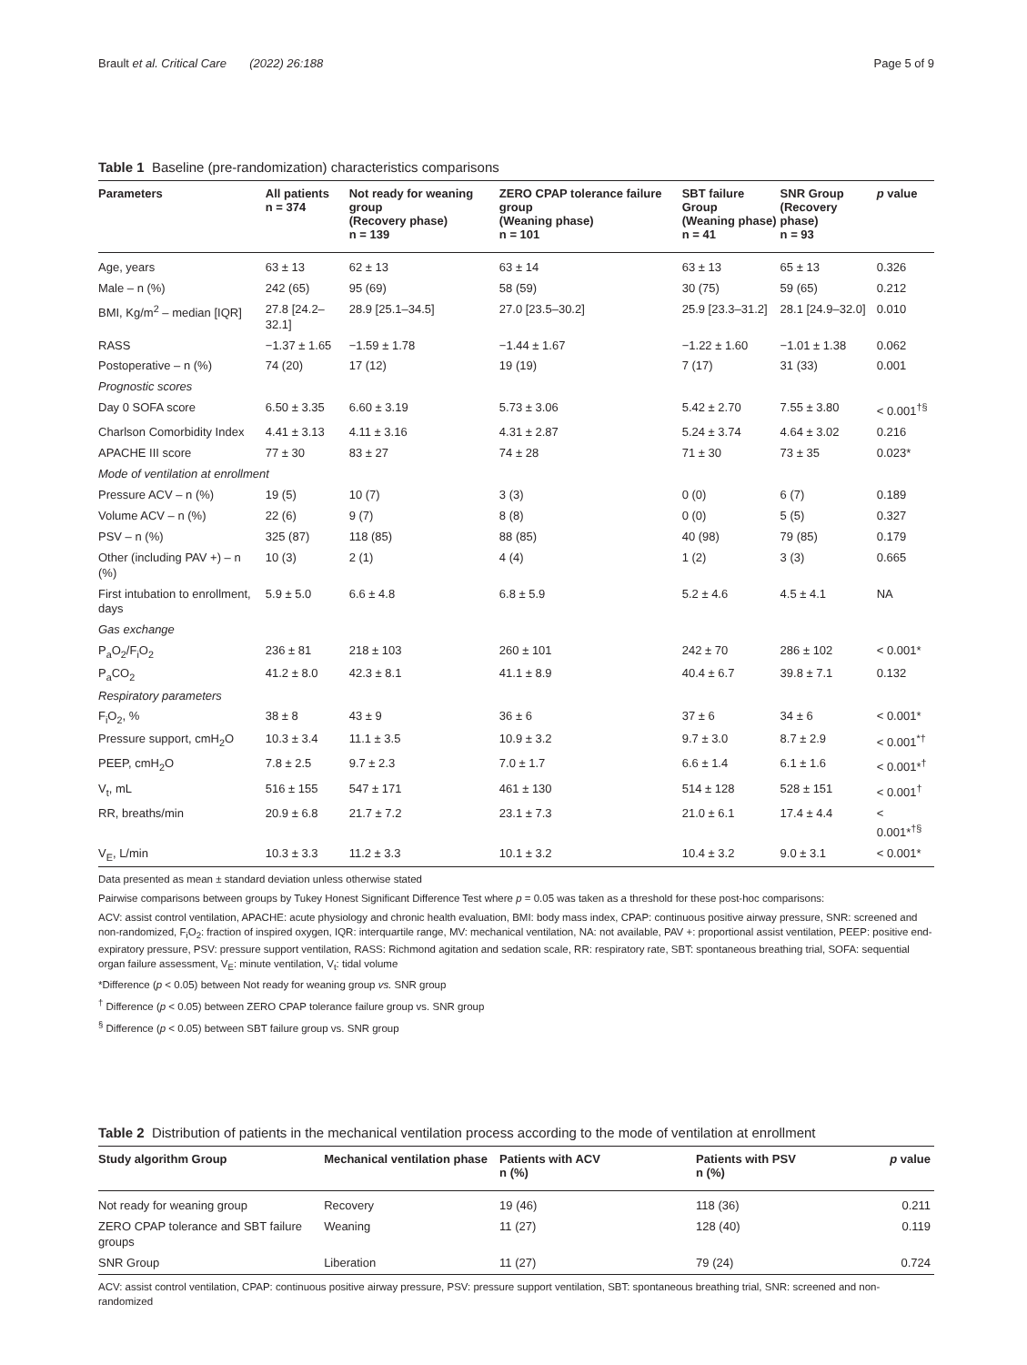Brault et al. Critical Care (2022) 26:188
Page 5 of 9
Table 1 Baseline (pre-randomization) characteristics comparisons
| Parameters | All patients n = 374 | Not ready for weaning group (Recovery phase) n = 139 | ZERO CPAP tolerance failure group (Weaning phase) n = 101 | SBT failure Group (Weaning phase) n = 41 | SNR Group (Recovery phase) n = 93 | p value |
| --- | --- | --- | --- | --- | --- | --- |
| Age, years | 63 ± 13 | 62 ± 13 | 63 ± 14 | 63 ± 13 | 65 ± 13 | 0.326 |
| Male – n (%) | 242 (65) | 95 (69) | 58 (59) | 30 (75) | 59 (65) | 0.212 |
| BMI, Kg/m<sup>2</sup> – median [IQR] | 27.8 [24.2–32.1] | 28.9 [25.1–34.5] | 27.0 [23.5–30.2] | 25.9 [23.3–31.2] | 28.1 [24.9–32.0] | 0.010 |
| RASS | −1.37 ± 1.65 | −1.59 ± 1.78 | −1.44 ± 1.67 | −1.22 ± 1.60 | −1.01 ± 1.38 | 0.062 |
| Postoperative – n (%) | 74 (20) | 17 (12) | 19 (19) | 7 (17) | 31 (33) | 0.001 |
| Prognostic scores | | | | | | |
| Day 0 SOFA score | 6.50 ± 3.35 | 6.60 ± 3.19 | 5.73 ± 3.06 | 5.42 ± 2.70 | 7.55 ± 3.80 | < 0.001<sup>†§</sup> |
| Charlson Comorbidity Index | 4.41 ± 3.13 | 4.11 ± 3.16 | 4.31 ± 2.87 | 5.24 ± 3.74 | 4.64 ± 3.02 | 0.216 |
| APACHE III score | 77 ± 30 | 83 ± 27 | 74 ± 28 | 71 ± 30 | 73 ± 35 | 0.023* |
| Mode of ventilation at enrollment | | | | | | |
| Pressure ACV – n (%) | 19 (5) | 10 (7) | 3 (3) | 0 (0) | 6 (7) | 0.189 |
| Volume ACV – n (%) | 22 (6) | 9 (7) | 8 (8) | 0 (0) | 5 (5) | 0.327 |
| PSV – n (%) | 325 (87) | 118 (85) | 88 (85) | 40 (98) | 79 (85) | 0.179 |
| Other (including PAV +) – n (%) | 10 (3) | 2 (1) | 4 (4) | 1 (2) | 3 (3) | 0.665 |
| First intubation to enrollment, days | 5.9 ± 5.0 | 6.6 ± 4.8 | 6.8 ± 5.9 | 5.2 ± 4.6 | 4.5 ± 4.1 | NA |
| Gas exchange | | | | | | |
| P<sub>a</sub>O<sub>2</sub>/F<sub>i</sub>O<sub>2</sub> | 236 ± 81 | 218 ± 103 | 260 ± 101 | 242 ± 70 | 286 ± 102 | < 0.001* |
| P<sub>a</sub>CO<sub>2</sub> | 41.2 ± 8.0 | 42.3 ± 8.1 | 41.1 ± 8.9 | 40.4 ± 6.7 | 39.8 ± 7.1 | 0.132 |
| Respiratory parameters | | | | | | |
| F<sub>i</sub>O<sub>2</sub>, % | 38 ± 8 | 43 ± 9 | 36 ± 6 | 37 ± 6 | 34 ± 6 | < 0.001* |
| Pressure support, cmH<sub>2</sub>O | 10.3 ± 3.4 | 11.1 ± 3.5 | 10.9 ± 3.2 | 9.7 ± 3.0 | 8.7 ± 2.9 | < 0.001<sup>*†</sup> |
| PEEP, cmH<sub>2</sub>O | 7.8 ± 2.5 | 9.7 ± 2.3 | 7.0 ± 1.7 | 6.6 ± 1.4 | 6.1 ± 1.6 | < 0.001*<sup>†</sup> |
| V<sub>t</sub>, mL | 516 ± 155 | 547 ± 171 | 461 ± 130 | 514 ± 128 | 528 ± 151 | < 0.001<sup>†</sup> |
| RR, breaths/min | 20.9 ± 6.8 | 21.7 ± 7.2 | 23.1 ± 7.3 | 21.0 ± 6.1 | 17.4 ± 4.4 | < 0.001*<sup>†§</sup> |
| V<sub>E</sub>, L/min | 10.3 ± 3.3 | 11.2 ± 3.3 | 10.1 ± 3.2 | 10.4 ± 3.2 | 9.0 ± 3.1 | < 0.001* |
Data presented as mean ± standard deviation unless otherwise stated
Pairwise comparisons between groups by Tukey Honest Significant Difference Test where p = 0.05 was taken as a threshold for these post-hoc comparisons:
ACV: assist control ventilation, APACHE: acute physiology and chronic health evaluation, BMI: body mass index, CPAP: continuous positive airway pressure, SNR: screened and non-randomized, F<sub>i</sub>O<sub>2</sub>: fraction of inspired oxygen, IQR: interquartile range, MV: mechanical ventilation, NA: not available, PAV +: proportional assist ventilation, PEEP: positive end-expiratory pressure, PSV: pressure support ventilation, RASS: Richmond agitation and sedation scale, RR: respiratory rate, SBT: spontaneous breathing trial, SOFA: sequential organ failure assessment, V<sub>E</sub>: minute ventilation, V<sub>t</sub>: tidal volume
*Difference (p < 0.05) between Not ready for weaning group vs. SNR group
<sup>†</sup> Difference (p < 0.05) between ZERO CPAP tolerance failure group vs. SNR group
<sup>§</sup> Difference (p < 0.05) between SBT failure group vs. SNR group
Table 2 Distribution of patients in the mechanical ventilation process according to the mode of ventilation at enrollment
| Study algorithm Group | Mechanical ventilation phase | Patients with ACV n (%) | Patients with PSV n (%) | p value |
| --- | --- | --- | --- | --- |
| Not ready for weaning group | Recovery | 19 (46) | 118 (36) | 0.211 |
| ZERO CPAP tolerance and SBT failure groups | Weaning | 11 (27) | 128 (40) | 0.119 |
| SNR Group | Liberation | 11 (27) | 79 (24) | 0.724 |
ACV: assist control ventilation, CPAP: continuous positive airway pressure, PSV: pressure support ventilation, SBT: spontaneous breathing trial, SNR: screened and non-randomized